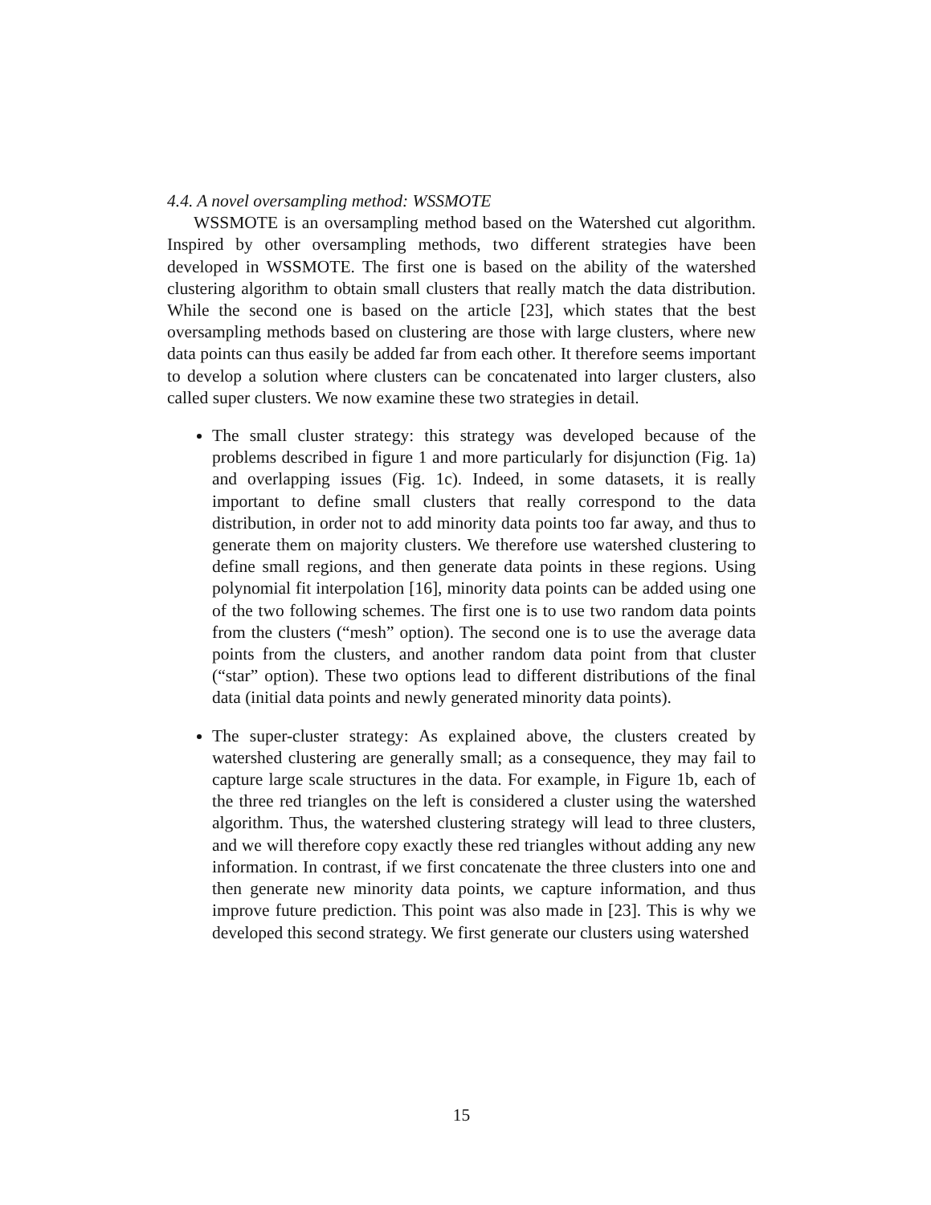4.4. A novel oversampling method: WSSMOTE
WSSMOTE is an oversampling method based on the Watershed cut algorithm. Inspired by other oversampling methods, two different strategies have been developed in WSSMOTE. The first one is based on the ability of the watershed clustering algorithm to obtain small clusters that really match the data distribution. While the second one is based on the article [23], which states that the best oversampling methods based on clustering are those with large clusters, where new data points can thus easily be added far from each other. It therefore seems important to develop a solution where clusters can be concatenated into larger clusters, also called super clusters. We now examine these two strategies in detail.
The small cluster strategy: this strategy was developed because of the problems described in figure 1 and more particularly for disjunction (Fig. 1a) and overlapping issues (Fig. 1c). Indeed, in some datasets, it is really important to define small clusters that really correspond to the data distribution, in order not to add minority data points too far away, and thus to generate them on majority clusters. We therefore use watershed clustering to define small regions, and then generate data points in these regions. Using polynomial fit interpolation [16], minority data points can be added using one of the two following schemes. The first one is to use two random data points from the clusters (“mesh” option). The second one is to use the average data points from the clusters, and another random data point from that cluster (“star” option). These two options lead to different distributions of the final data (initial data points and newly generated minority data points).
The super-cluster strategy: As explained above, the clusters created by watershed clustering are generally small; as a consequence, they may fail to capture large scale structures in the data. For example, in Figure 1b, each of the three red triangles on the left is considered a cluster using the watershed algorithm. Thus, the watershed clustering strategy will lead to three clusters, and we will therefore copy exactly these red triangles without adding any new information. In contrast, if we first concatenate the three clusters into one and then generate new minority data points, we capture information, and thus improve future prediction. This point was also made in [23]. This is why we developed this second strategy. We first generate our clusters using watershed
15